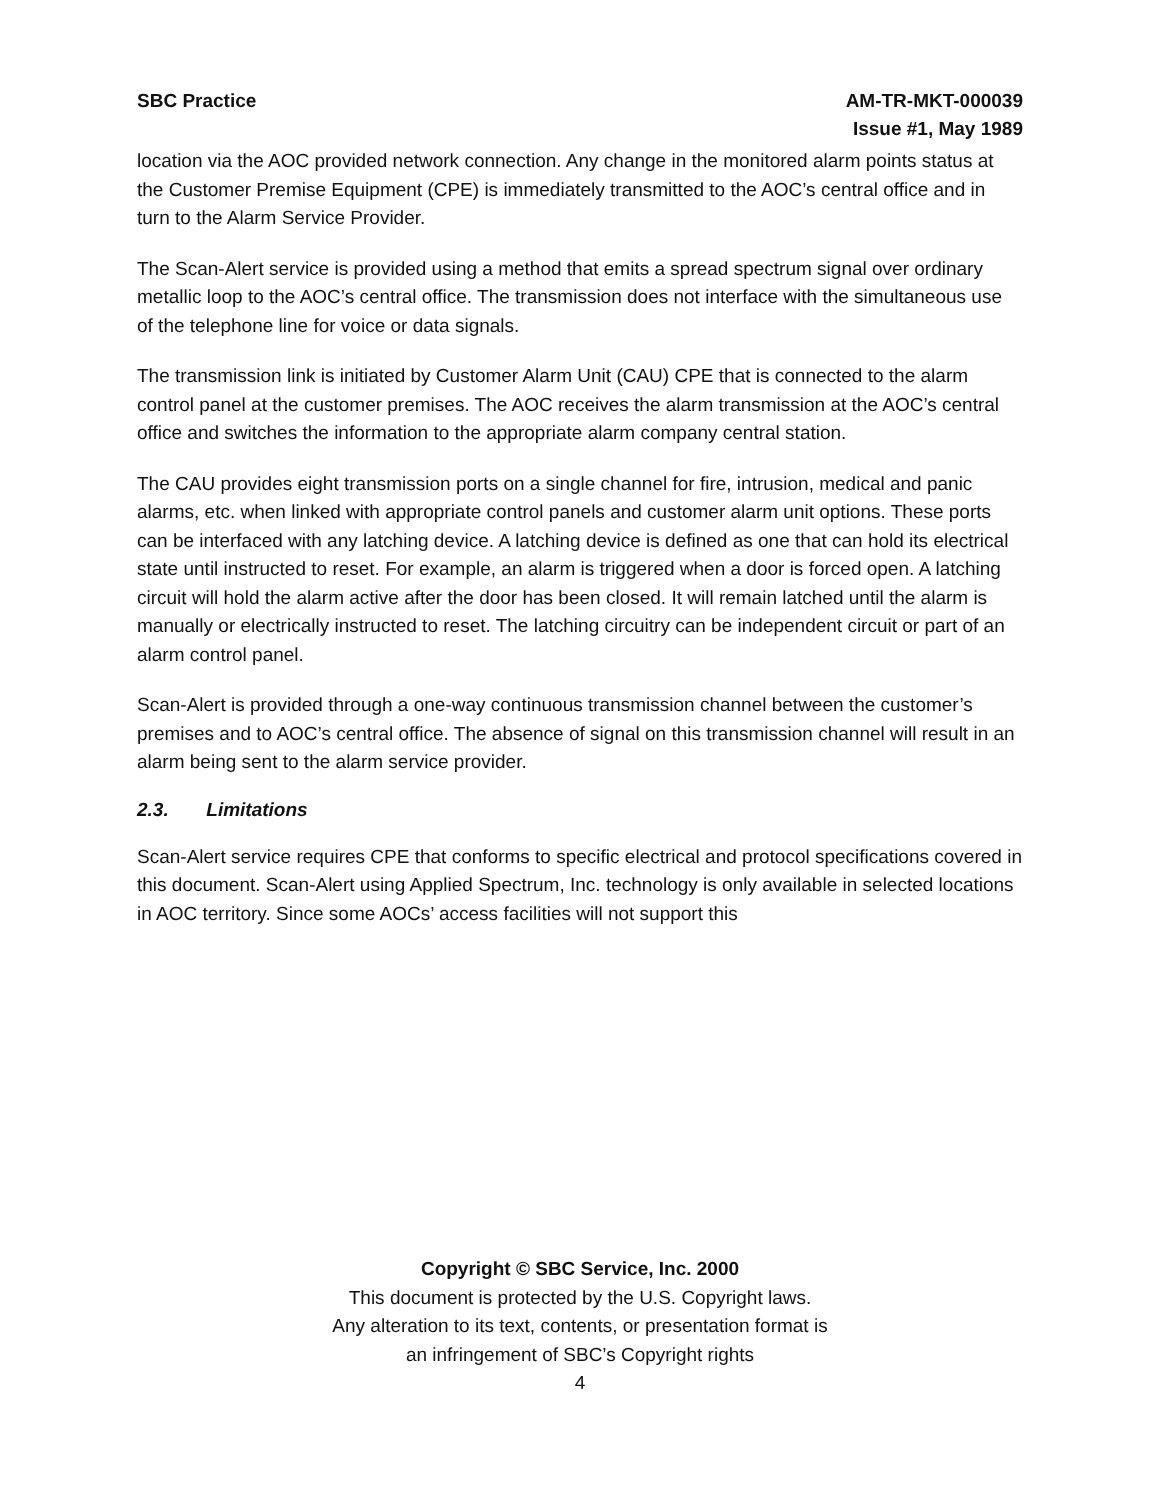SBC Practice AM-TR-MKT-000039
Issue #1, May 1989
location via the AOC provided network connection. Any change in the monitored alarm points status at the Customer Premise Equipment (CPE) is immediately transmitted to the AOC’s central office and in turn to the Alarm Service Provider.
The Scan-Alert service is provided using a method that emits a spread spectrum signal over ordinary metallic loop to the AOC’s central office. The transmission does not interface with the simultaneous use of the telephone line for voice or data signals.
The transmission link is initiated by Customer Alarm Unit (CAU) CPE that is connected to the alarm control panel at the customer premises. The AOC receives the alarm transmission at the AOC’s central office and switches the information to the appropriate alarm company central station.
The CAU provides eight transmission ports on a single channel for fire, intrusion, medical and panic alarms, etc. when linked with appropriate control panels and customer alarm unit options. These ports can be interfaced with any latching device. A latching device is defined as one that can hold its electrical state until instructed to reset. For example, an alarm is triggered when a door is forced open. A latching circuit will hold the alarm active after the door has been closed. It will remain latched until the alarm is manually or electrically instructed to reset. The latching circuitry can be independent circuit or part of an alarm control panel.
Scan-Alert is provided through a one-way continuous transmission channel between the customer’s premises and to AOC’s central office. The absence of signal on this transmission channel will result in an alarm being sent to the alarm service provider.
2.3. Limitations
Scan-Alert service requires CPE that conforms to specific electrical and protocol specifications covered in this document. Scan-Alert using Applied Spectrum, Inc. technology is only available in selected locations in AOC territory. Since some AOCs’ access facilities will not support this
Copyright © SBC Service, Inc. 2000
This document is protected by the U.S. Copyright laws.
Any alteration to its text, contents, or presentation format is
an infringement of SBC’s Copyright rights
4